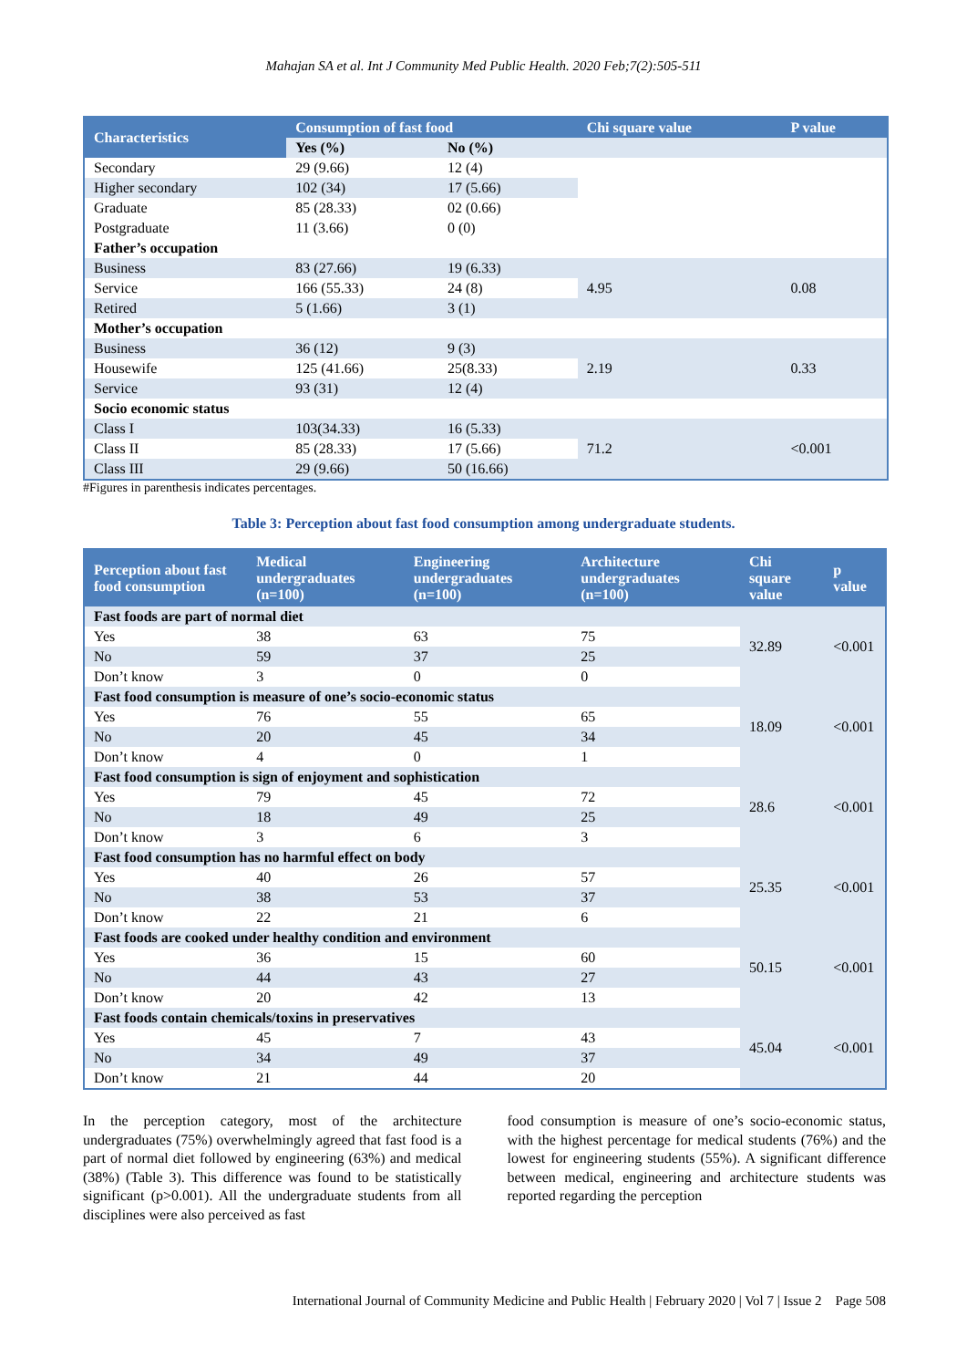Mahajan SA et al. Int J Community Med Public Health. 2020 Feb;7(2):505-511
| Characteristics | Consumption of fast food | | Chi square value | P value |
| --- | --- | --- | --- | --- |
| | Yes (%) | No (%) | | |
| Secondary | 29 (9.66) | 12 (4) | | |
| Higher secondary | 102 (34) | 17 (5.66) | | |
| Graduate | 85 (28.33) | 02 (0.66) | | |
| Postgraduate | 11 (3.66) | 0 (0) | | |
| Father’s occupation | | | | |
| Business | 83 (27.66) | 19 (6.33) | 4.95 | 0.08 |
| Service | 166 (55.33) | 24 (8) | | |
| Retired | 5 (1.66) | 3 (1) | | |
| Mother’s occupation | | | | |
| Business | 36 (12) | 9 (3) | 2.19 | 0.33 |
| Housewife | 125 (41.66) | 25(8.33) | | |
| Service | 93 (31) | 12 (4) | | |
| Socio economic status | | | | |
| Class I | 103(34.33) | 16 (5.33) | 71.2 | <0.001 |
| Class II | 85 (28.33) | 17 (5.66) | | |
| Class III | 29 (9.66) | 50 (16.66) | | |
#Figures in parenthesis indicates percentages.
Table 3: Perception about fast food consumption among undergraduate students.
| Perception about fast food consumption | Medical undergraduates (n=100) | Engineering undergraduates (n=100) | Architecture undergraduates (n=100) | Chi square value | p value |
| --- | --- | --- | --- | --- | --- |
| Fast foods are part of normal diet | | | | 32.89 | <0.001 |
| Yes | 38 | 63 | 75 | | |
| No | 59 | 37 | 25 | | |
| Don’t know | 3 | 0 | 0 | | |
| Fast food consumption is measure of one’s socio-economic status | | | | 18.09 | <0.001 |
| Yes | 76 | 55 | 65 | | |
| No | 20 | 45 | 34 | | |
| Don’t know | 4 | 0 | 1 | | |
| Fast food consumption is sign of enjoyment and sophistication | | | | 28.6 | <0.001 |
| Yes | 79 | 45 | 72 | | |
| No | 18 | 49 | 25 | | |
| Don’t know | 3 | 6 | 3 | | |
| Fast food consumption has no harmful effect on body | | | | 25.35 | <0.001 |
| Yes | 40 | 26 | 57 | | |
| No | 38 | 53 | 37 | | |
| Don’t know | 22 | 21 | 6 | | |
| Fast foods are cooked under healthy condition and environment | | | | 50.15 | <0.001 |
| Yes | 36 | 15 | 60 | | |
| No | 44 | 43 | 27 | | |
| Don’t know | 20 | 42 | 13 | | |
| Fast foods contain chemicals/toxins in preservatives | | | | 45.04 | <0.001 |
| Yes | 45 | 7 | 43 | | |
| No | 34 | 49 | 37 | | |
| Don’t know | 21 | 44 | 20 | | |
In the perception category, most of the architecture undergraduates (75%) overwhelmingly agreed that fast food is a part of normal diet followed by engineering (63%) and medical (38%) (Table 3). This difference was found to be statistically significant (p>0.001). All the undergraduate students from all disciplines were also perceived as fast
food consumption is measure of one’s socio-economic status, with the highest percentage for medical students (76%) and the lowest for engineering students (55%). A significant difference between medical, engineering and architecture students was reported regarding the perception
International Journal of Community Medicine and Public Health | February 2020 | Vol 7 | Issue 2 Page 508